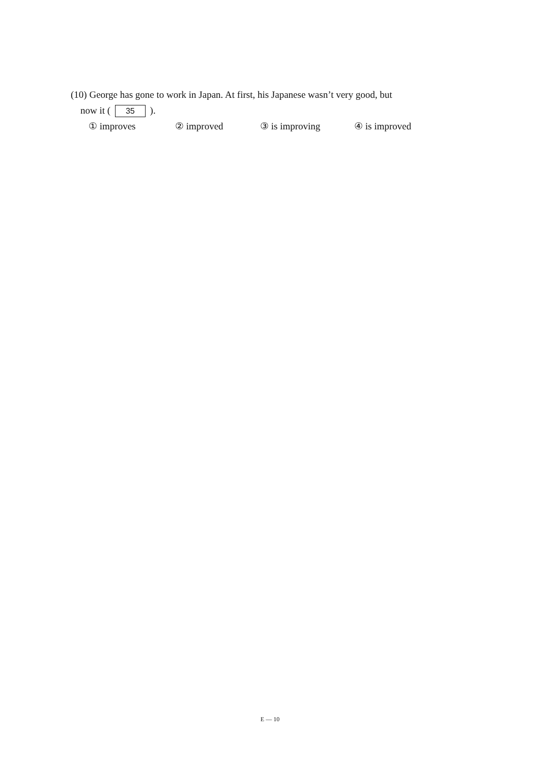(10) George has gone to work in Japan. At first, his Japanese wasn’t very good, but
now it ( 35 ).
① improves ② improved ③ is improving ④ is improved
E — 10